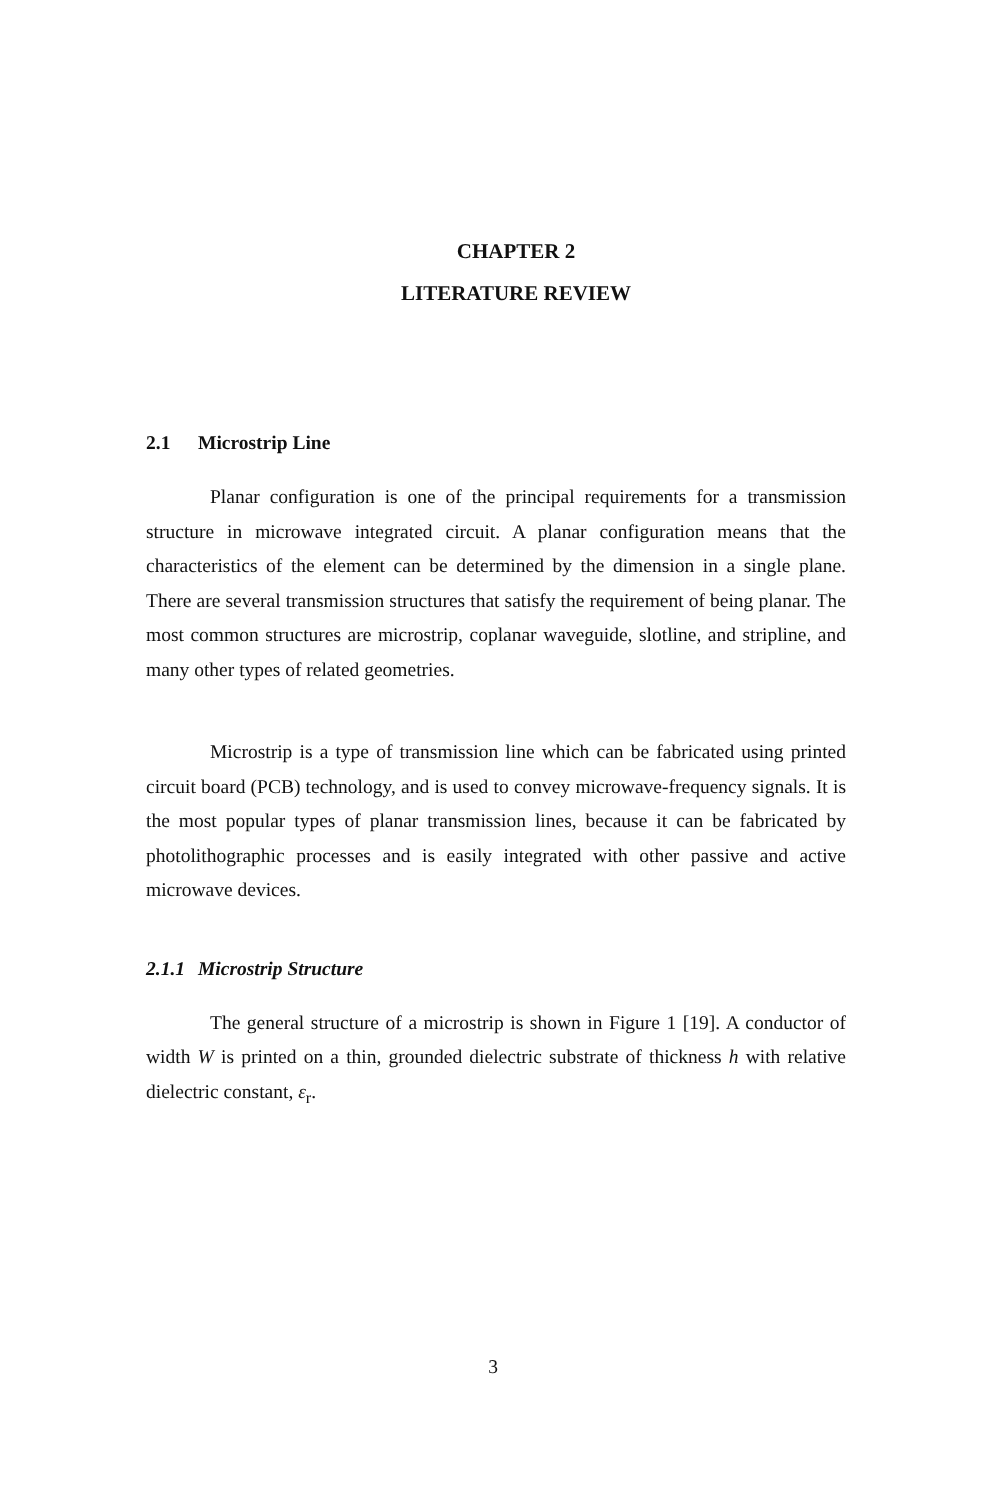CHAPTER 2
LITERATURE REVIEW
2.1 Microstrip Line
Planar configuration is one of the principal requirements for a transmission structure in microwave integrated circuit. A planar configuration means that the characteristics of the element can be determined by the dimension in a single plane. There are several transmission structures that satisfy the requirement of being planar. The most common structures are microstrip, coplanar waveguide, slotline, and stripline, and many other types of related geometries.
Microstrip is a type of transmission line which can be fabricated using printed circuit board (PCB) technology, and is used to convey microwave-frequency signals. It is the most popular types of planar transmission lines, because it can be fabricated by photolithographic processes and is easily integrated with other passive and active microwave devices.
2.1.1 Microstrip Structure
The general structure of a microstrip is shown in Figure 1 [19]. A conductor of width W is printed on a thin, grounded dielectric substrate of thickness h with relative dielectric constant, ε<sub>r</sub>.
3